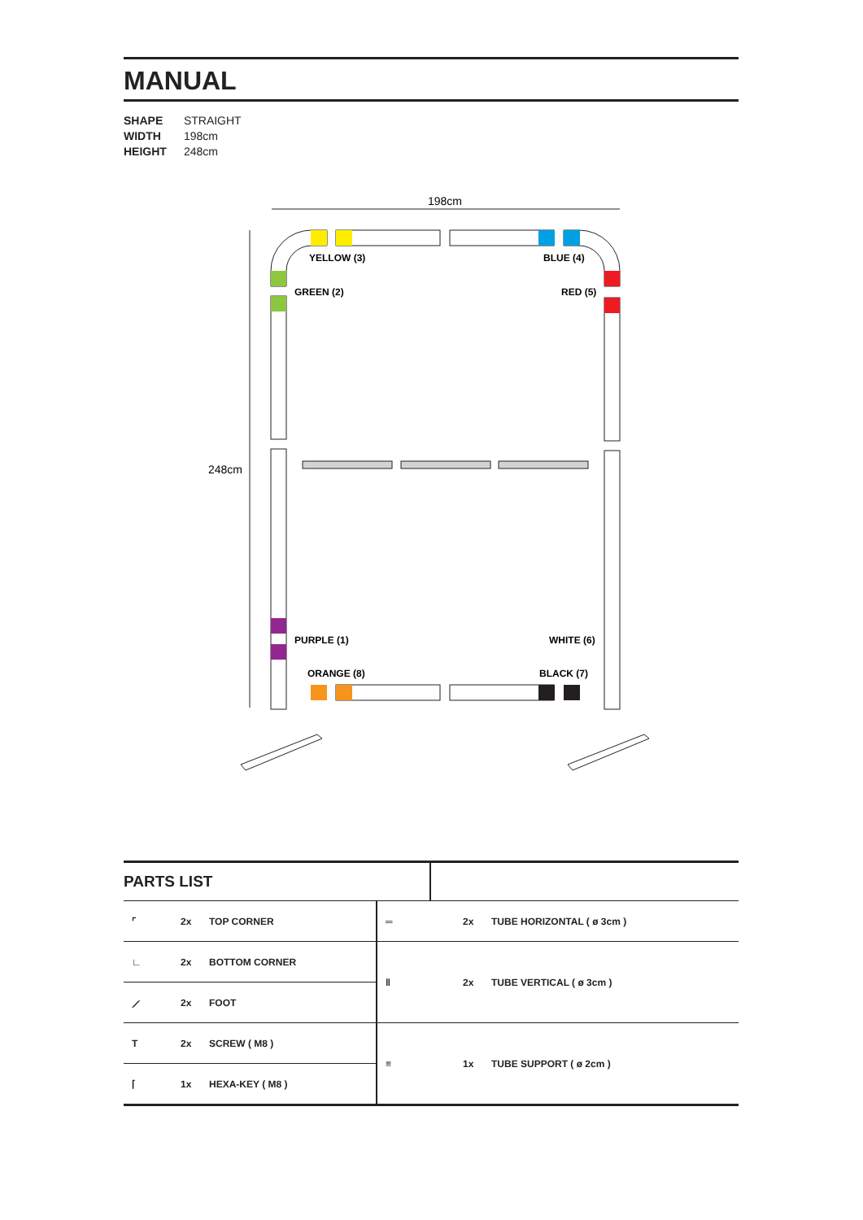MANUAL
SHAPE STRAIGHT
WIDTH 198cm
HEIGHT 248cm
198cm
248cm
YELLOW (3)
BLUE (4)
GREEN (2)
RED (5)
PURPLE (1)
WHITE (6)
ORANGE (8)
BLACK (7)
PARTS LIST
| ⌜ | 2x | TOP CORNER | ═ | 2x | TUBE HORIZONTAL ( ø 3cm ) |
| ∟ | 2x | BOTTOM CORNER | ‖ | 2x | TUBE VERTICAL ( ø 3cm ) |
| ⟋ | 2x | FOOT | | | |
| T | 2x | SCREW ( M8 ) | ≡ | 1x | TUBE SUPPORT ( ø 2cm ) |
| ⌈ | 1x | HEXA-KEY ( M8 ) | | | |